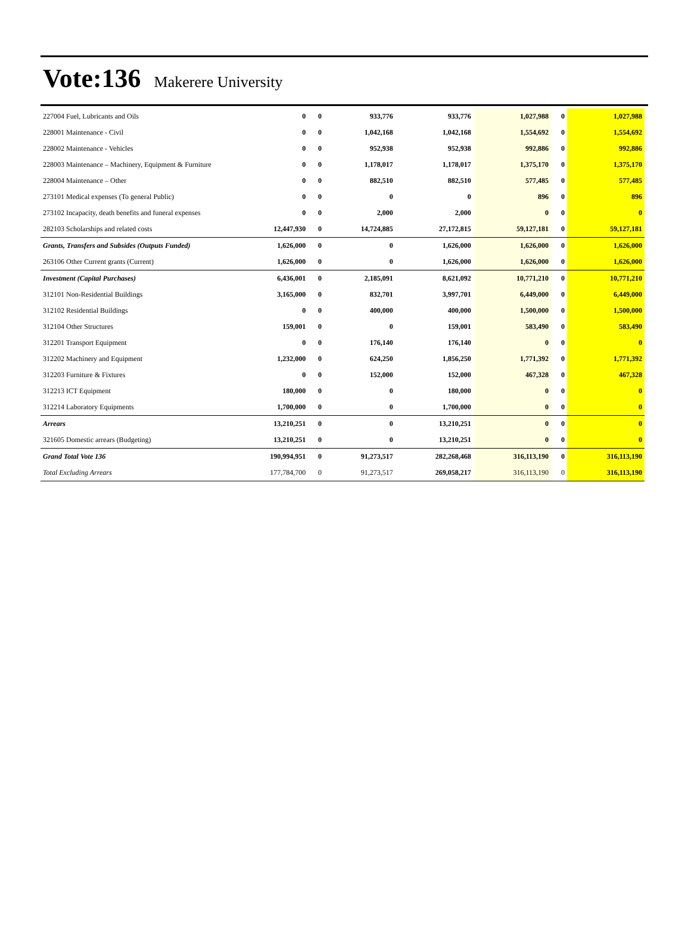Vote:136 Makerere University
| 227004 Fuel, Lubricants and Oils | 0 | 0 | 933,776 | 933,776 | 1,027,988 | 0 | 1,027,988 |
| 228001 Maintenance - Civil | 0 | 0 | 1,042,168 | 1,042,168 | 1,554,692 | 0 | 1,554,692 |
| 228002 Maintenance - Vehicles | 0 | 0 | 952,938 | 952,938 | 992,886 | 0 | 992,886 |
| 228003 Maintenance – Machinery, Equipment & Furniture | 0 | 0 | 1,178,017 | 1,178,017 | 1,375,170 | 0 | 1,375,170 |
| 228004 Maintenance – Other | 0 | 0 | 882,510 | 882,510 | 577,485 | 0 | 577,485 |
| 273101 Medical expenses (To general Public) | 0 | 0 | 0 | 0 | 896 | 0 | 896 |
| 273102 Incapacity, death benefits and funeral expenses | 0 | 0 | 2,000 | 2,000 | 0 | 0 | 0 |
| 282103 Scholarships and related costs | 12,447,930 | 0 | 14,724,885 | 27,172,815 | 59,127,181 | 0 | 59,127,181 |
| Grants, Transfers and Subsides (Outputs Funded) | 1,626,000 | 0 | 0 | 1,626,000 | 1,626,000 | 0 | 1,626,000 |
| 263106 Other Current grants (Current) | 1,626,000 | 0 | 0 | 1,626,000 | 1,626,000 | 0 | 1,626,000 |
| Investment (Capital Purchases) | 6,436,001 | 0 | 2,185,091 | 8,621,092 | 10,771,210 | 0 | 10,771,210 |
| 312101 Non-Residential Buildings | 3,165,000 | 0 | 832,701 | 3,997,701 | 6,449,000 | 0 | 6,449,000 |
| 312102 Residential Buildings | 0 | 0 | 400,000 | 400,000 | 1,500,000 | 0 | 1,500,000 |
| 312104 Other Structures | 159,001 | 0 | 0 | 159,001 | 583,490 | 0 | 583,490 |
| 312201 Transport Equipment | 0 | 0 | 176,140 | 176,140 | 0 | 0 | 0 |
| 312202 Machinery and Equipment | 1,232,000 | 0 | 624,250 | 1,856,250 | 1,771,392 | 0 | 1,771,392 |
| 312203 Furniture & Fixtures | 0 | 0 | 152,000 | 152,000 | 467,328 | 0 | 467,328 |
| 312213 ICT Equipment | 180,000 | 0 | 0 | 180,000 | 0 | 0 | 0 |
| 312214 Laboratory Equipments | 1,700,000 | 0 | 0 | 1,700,000 | 0 | 0 | 0 |
| Arrears | 13,210,251 | 0 | 0 | 13,210,251 | 0 | 0 | 0 |
| 321605 Domestic arrears (Budgeting) | 13,210,251 | 0 | 0 | 13,210,251 | 0 | 0 | 0 |
| Grand Total Vote 136 | 190,994,951 | 0 | 91,273,517 | 282,268,468 | 316,113,190 | 0 | 316,113,190 |
| Total Excluding Arrears | 177,784,700 | 0 | 91,273,517 | 269,058,217 | 316,113,190 | 0 | 316,113,190 |